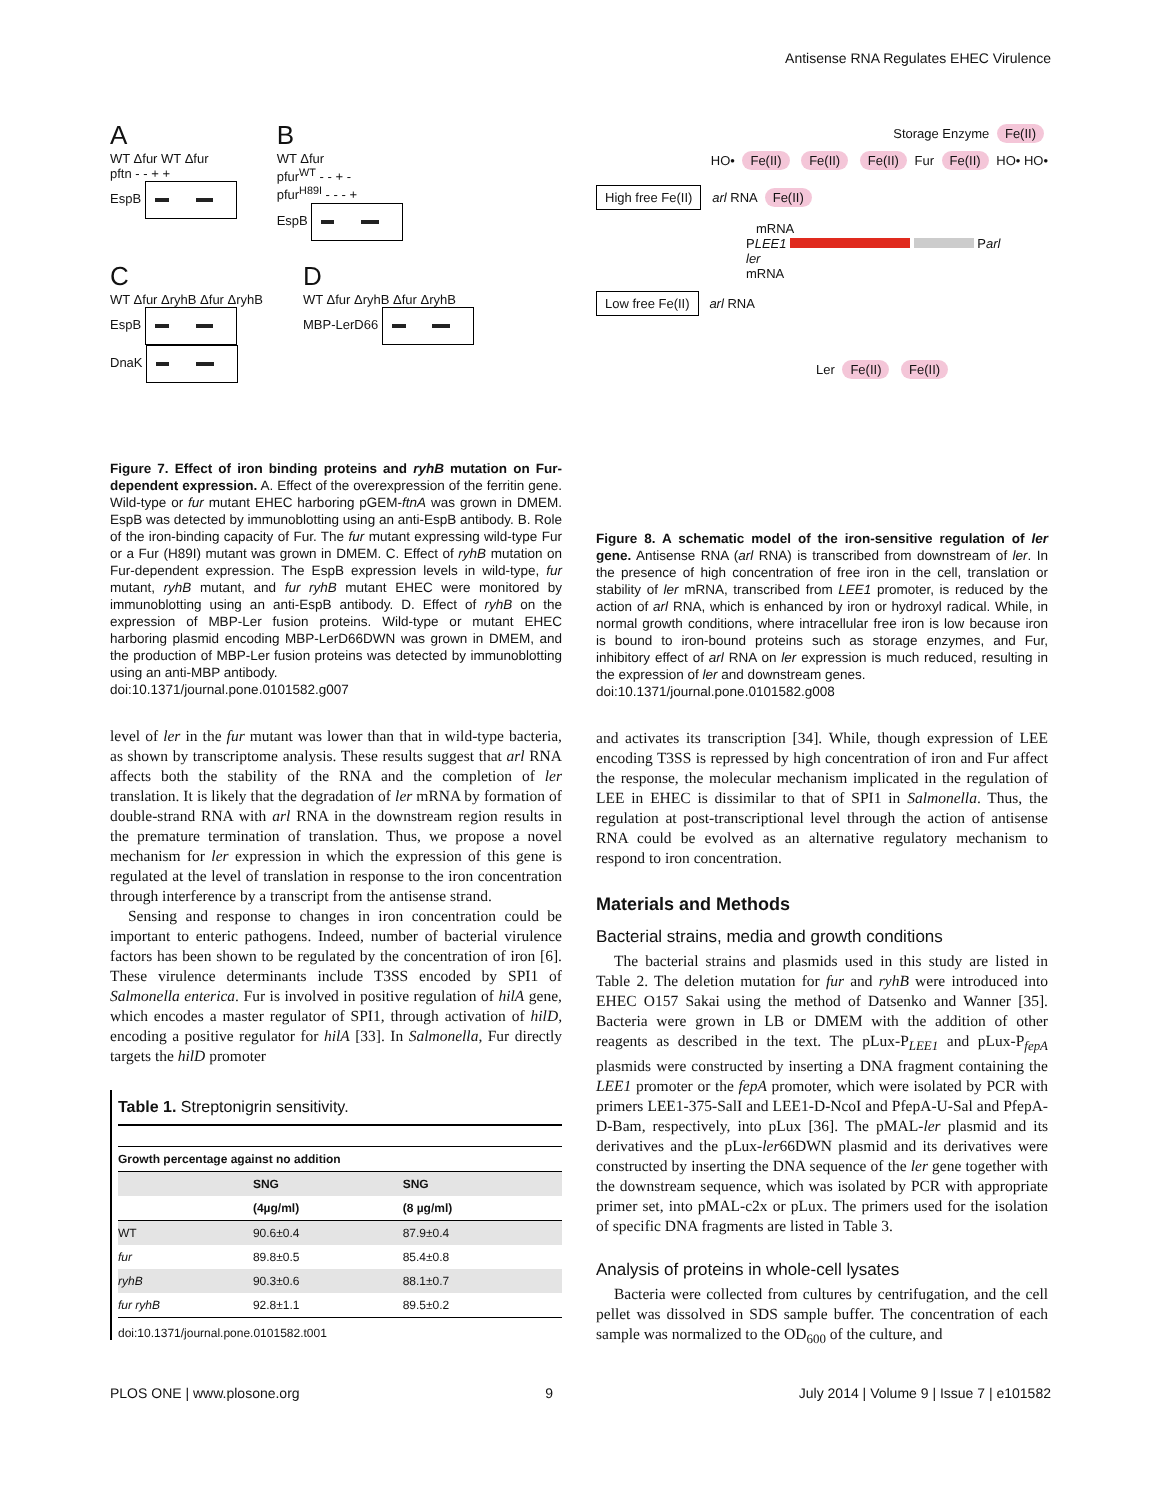Antisense RNA Regulates EHEC Virulence
A
WT Δfur WT Δfur
pftn - - + +
EspB
B
WT Δfur
pfur<sup>WT</sup> - - + -
pfur<sup>H89I</sup> - - - +
EspB
C
WT Δfur ΔryhB Δfur ΔryhB
EspB
DnaK
D
WT Δfur ΔryhB Δfur ΔryhB
MBP-LerD66
Figure 7. Effect of iron binding proteins and ryhB mutation on Fur-dependent expression. A. Effect of the overexpression of the ferritin gene. Wild-type or fur mutant EHEC harboring pGEM-ftnA was grown in DMEM. EspB was detected by immunoblotting using an anti-EspB antibody. B. Role of the iron-binding capacity of Fur. The fur mutant expressing wild-type Fur or a Fur (H89I) mutant was grown in DMEM. C. Effect of ryhB mutation on Fur-dependent expression. The EspB expression levels in wild-type, fur mutant, ryhB mutant, and fur ryhB mutant EHEC were monitored by immunoblotting using an anti-EspB antibody. D. Effect of ryhB on the expression of MBP-Ler fusion proteins. Wild-type or mutant EHEC harboring plasmid encoding MBP-LerD66DWN was grown in DMEM, and the production of MBP-Ler fusion proteins was detected by immunoblotting using an anti-MBP antibody.
doi:10.1371/journal.pone.0101582.g007
level of ler in the fur mutant was lower than that in wild-type bacteria, as shown by transcriptome analysis. These results suggest that arl RNA affects both the stability of the RNA and the completion of ler translation. It is likely that the degradation of ler mRNA by formation of double-strand RNA with arl RNA in the downstream region results in the premature termination of translation. Thus, we propose a novel mechanism for ler expression in which the expression of this gene is regulated at the level of translation in response to the iron concentration through interference by a transcript from the antisense strand.
Sensing and response to changes in iron concentration could be important to enteric pathogens. Indeed, number of bacterial virulence factors has been shown to be regulated by the concentration of iron [6]. These virulence determinants include T3SS encoded by SPI1 of Salmonella enterica. Fur is involved in positive regulation of hilA gene, which encodes a master regulator of SPI1, through activation of hilD, encoding a positive regulator for hilA [33]. In Salmonella, Fur directly targets the hilD promoter
Table 1. Streptonigrin sensitivity.
| Growth percentage against no addition | | |
| --- | --- | --- |
| | SNG | SNG |
| | (4µg/ml) | (8 µg/ml) |
| WT | 90.6±0.4 | 87.9±0.4 |
| fur | 89.8±0.5 | 85.4±0.8 |
| ryhB | 90.3±0.6 | 88.1±0.7 |
| fur ryhB | 92.8±1.1 | 89.5±0.2 |
doi:10.1371/journal.pone.0101582.t001
Storage Enzyme Fe(II)
HO• Fe(II) Fe(II) Fe(II) Fur Fe(II) HO• HO•
High free Fe(II) arl RNA Fe(II)
mRNA
PLEE1 Parl
ler
mRNA
Low free Fe(II) arl RNA
Ler Fe(II) Fe(II)
Figure 8. A schematic model of the iron-sensitive regulation of ler gene. Antisense RNA (arl RNA) is transcribed from downstream of ler. In the presence of high concentration of free iron in the cell, translation or stability of ler mRNA, transcribed from LEE1 promoter, is reduced by the action of arl RNA, which is enhanced by iron or hydroxyl radical. While, in normal growth conditions, where intracellular free iron is low because iron is bound to iron-bound proteins such as storage enzymes, and Fur, inhibitory effect of arl RNA on ler expression is much reduced, resulting in the expression of ler and downstream genes.
doi:10.1371/journal.pone.0101582.g008
and activates its transcription [34]. While, though expression of LEE encoding T3SS is repressed by high concentration of iron and Fur affect the response, the molecular mechanism implicated in the regulation of LEE in EHEC is dissimilar to that of SPI1 in Salmonella. Thus, the regulation at post-transcriptional level through the action of antisense RNA could be evolved as an alternative regulatory mechanism to respond to iron concentration.
Materials and Methods
Bacterial strains, media and growth conditions
The bacterial strains and plasmids used in this study are listed in Table 2. The deletion mutation for fur and ryhB were introduced into EHEC O157 Sakai using the method of Datsenko and Wanner [35]. Bacteria were grown in LB or DMEM with the addition of other reagents as described in the text. The pLux-P<sub>LEE1</sub> and pLux-P<sub>fepA</sub> plasmids were constructed by inserting a DNA fragment containing the LEE1 promoter or the fepA promoter, which were isolated by PCR with primers LEE1-375-SalI and LEE1-D-NcoI and PfepA-U-Sal and PfepA-D-Bam, respectively, into pLux [36]. The pMAL-ler plasmid and its derivatives and the pLux-ler66DWN plasmid and its derivatives were constructed by inserting the DNA sequence of the ler gene together with the downstream sequence, which was isolated by PCR with appropriate primer set, into pMAL-c2x or pLux. The primers used for the isolation of specific DNA fragments are listed in Table 3.
Analysis of proteins in whole-cell lysates
Bacteria were collected from cultures by centrifugation, and the cell pellet was dissolved in SDS sample buffer. The concentration of each sample was normalized to the OD<sub>600</sub> of the culture, and
PLOS ONE | www.plosone.org 9 July 2014 | Volume 9 | Issue 7 | e101582